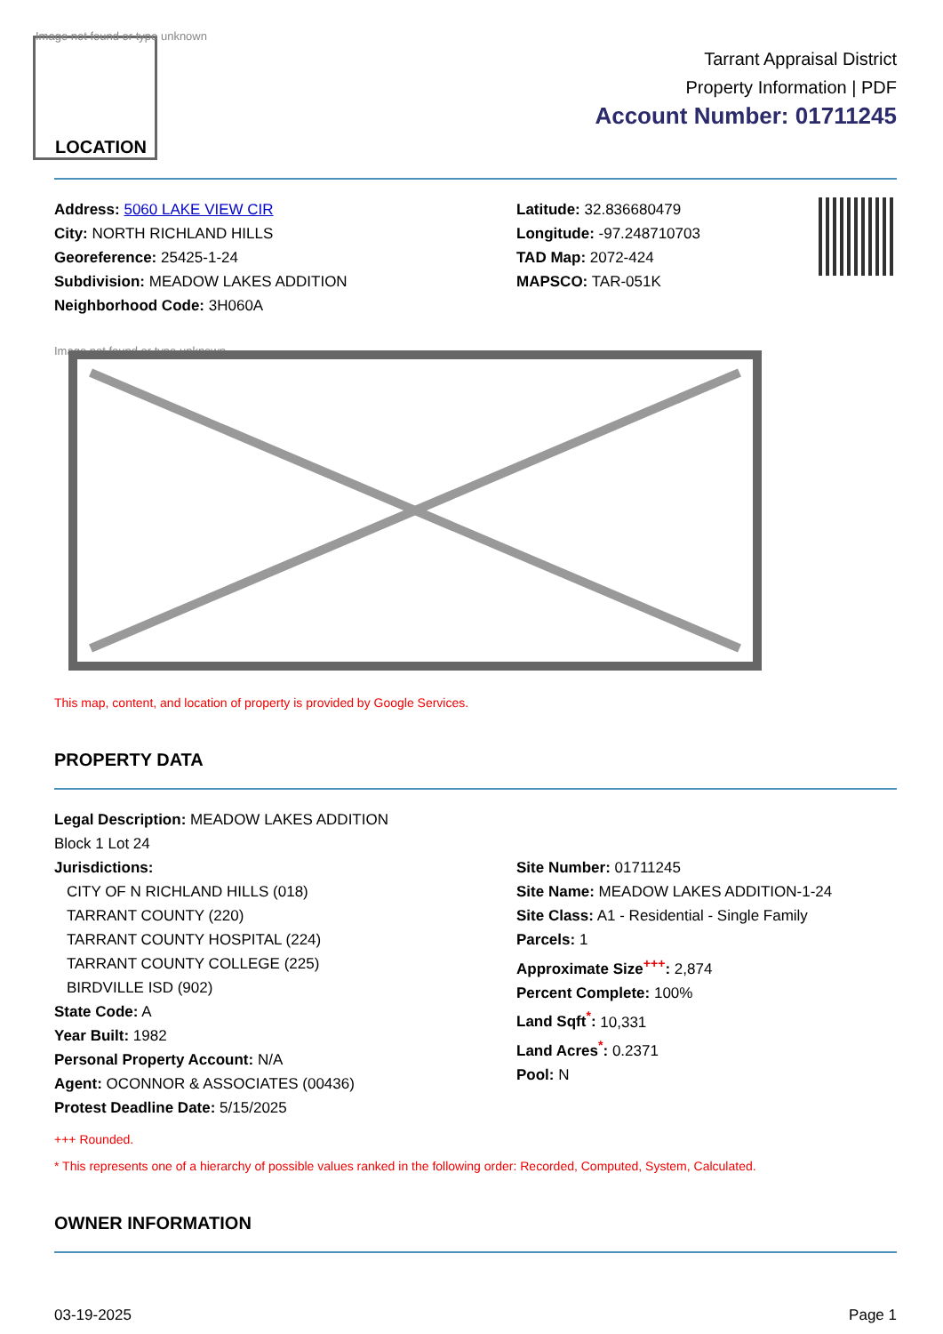Image not found or type unknown
LOCATION
Tarrant Appraisal District
Property Information | PDF
Account Number: 01711245
Address: 5060 LAKE VIEW CIR
City: NORTH RICHLAND HILLS
Georeference: 25425-1-24
Subdivision: MEADOW LAKES ADDITION
Neighborhood Code: 3H060A
Latitude: 32.836680479
Longitude: -97.248710703
TAD Map: 2072-424
MAPSCO: TAR-051K
Image not found or type unknown
This map, content, and location of property is provided by Google Services.
PROPERTY DATA
Legal Description: MEADOW LAKES ADDITION
Block 1 Lot 24
Jurisdictions:
CITY OF N RICHLAND HILLS (018)
TARRANT COUNTY (220)
TARRANT COUNTY HOSPITAL (224)
TARRANT COUNTY COLLEGE (225)
BIRDVILLE ISD (902)
State Code: A
Year Built: 1982
Personal Property Account: N/A
Agent: OCONNOR & ASSOCIATES (00436)
Protest Deadline Date: 5/15/2025
Site Number: 01711245
Site Name: MEADOW LAKES ADDITION-1-24
Site Class: A1 - Residential - Single Family
Parcels: 1
Approximate Size<sup>+++</sup>: 2,874
Percent Complete: 100%
Land Sqft<sup>*</sup>: 10,331
Land Acres<sup>*</sup>: 0.2371
Pool: N
+++ Rounded.
* This represents one of a hierarchy of possible values ranked in the following order: Recorded, Computed, System, Calculated.
OWNER INFORMATION
03-19-2025 Page 1